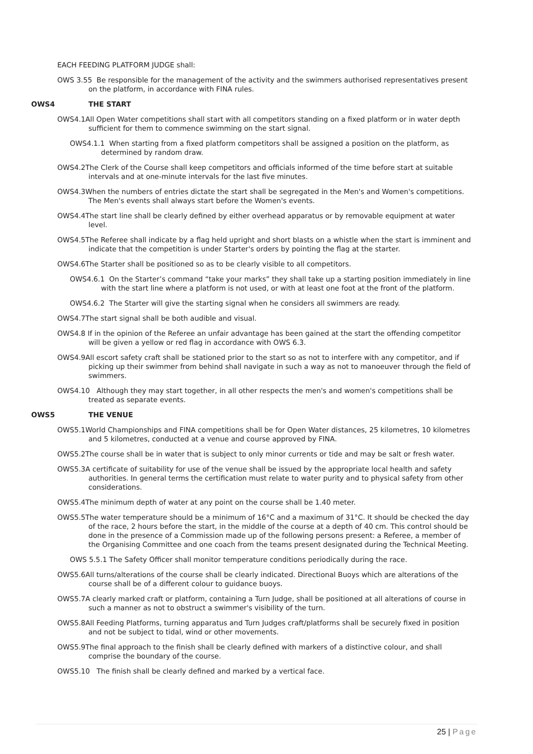EACH FEEDING PLATFORM JUDGE shall:
OWS 3.55 Be responsible for the management of the activity and the swimmers authorised representatives present on the platform, in accordance with FINA rules.
OWS4 THE START
OWS4.1All Open Water competitions shall start with all competitors standing on a fixed platform or in water depth sufficient for them to commence swimming on the start signal.
OWS4.1.1 When starting from a fixed platform competitors shall be assigned a position on the platform, as determined by random draw.
OWS4.2The Clerk of the Course shall keep competitors and officials informed of the time before start at suitable intervals and at one-minute intervals for the last five minutes.
OWS4.3When the numbers of entries dictate the start shall be segregated in the Men's and Women's competitions. The Men's events shall always start before the Women's events.
OWS4.4The start line shall be clearly defined by either overhead apparatus or by removable equipment at water level.
OWS4.5The Referee shall indicate by a flag held upright and short blasts on a whistle when the start is imminent and indicate that the competition is under Starter's orders by pointing the flag at the starter.
OWS4.6The Starter shall be positioned so as to be clearly visible to all competitors.
OWS4.6.1 On the Starter’s command “take your marks” they shall take up a starting position immediately in line with the start line where a platform is not used, or with at least one foot at the front of the platform.
OWS4.6.2 The Starter will give the starting signal when he considers all swimmers are ready.
OWS4.7The start signal shall be both audible and visual.
OWS4.8 If in the opinion of the Referee an unfair advantage has been gained at the start the offending competitor will be given a yellow or red flag in accordance with OWS 6.3.
OWS4.9All escort safety craft shall be stationed prior to the start so as not to interfere with any competitor, and if picking up their swimmer from behind shall navigate in such a way as not to manoeuver through the field of swimmers.
OWS4.10 Although they may start together, in all other respects the men's and women's competitions shall be treated as separate events.
OWS5 THE VENUE
OWS5.1World Championships and FINA competitions shall be for Open Water distances, 25 kilometres, 10 kilometres and 5 kilometres, conducted at a venue and course approved by FINA.
OWS5.2The course shall be in water that is subject to only minor currents or tide and may be salt or fresh water.
OWS5.3A certificate of suitability for use of the venue shall be issued by the appropriate local health and safety authorities. In general terms the certification must relate to water purity and to physical safety from other considerations.
OWS5.4The minimum depth of water at any point on the course shall be 1.40 meter.
OWS5.5The water temperature should be a minimum of 16°C and a maximum of 31°C. It should be checked the day of the race, 2 hours before the start, in the middle of the course at a depth of 40 cm. This control should be done in the presence of a Commission made up of the following persons present: a Referee, a member of the Organising Committee and one coach from the teams present designated during the Technical Meeting.
OWS 5.5.1 The Safety Officer shall monitor temperature conditions periodically during the race.
OWS5.6All turns/alterations of the course shall be clearly indicated. Directional Buoys which are alterations of the course shall be of a different colour to guidance buoys.
OWS5.7A clearly marked craft or platform, containing a Turn Judge, shall be positioned at all alterations of course in such a manner as not to obstruct a swimmer's visibility of the turn.
OWS5.8All Feeding Platforms, turning apparatus and Turn Judges craft/platforms shall be securely fixed in position and not be subject to tidal, wind or other movements.
OWS5.9The final approach to the finish shall be clearly defined with markers of a distinctive colour, and shall comprise the boundary of the course.
OWS5.10 The finish shall be clearly defined and marked by a vertical face.
25 | Page